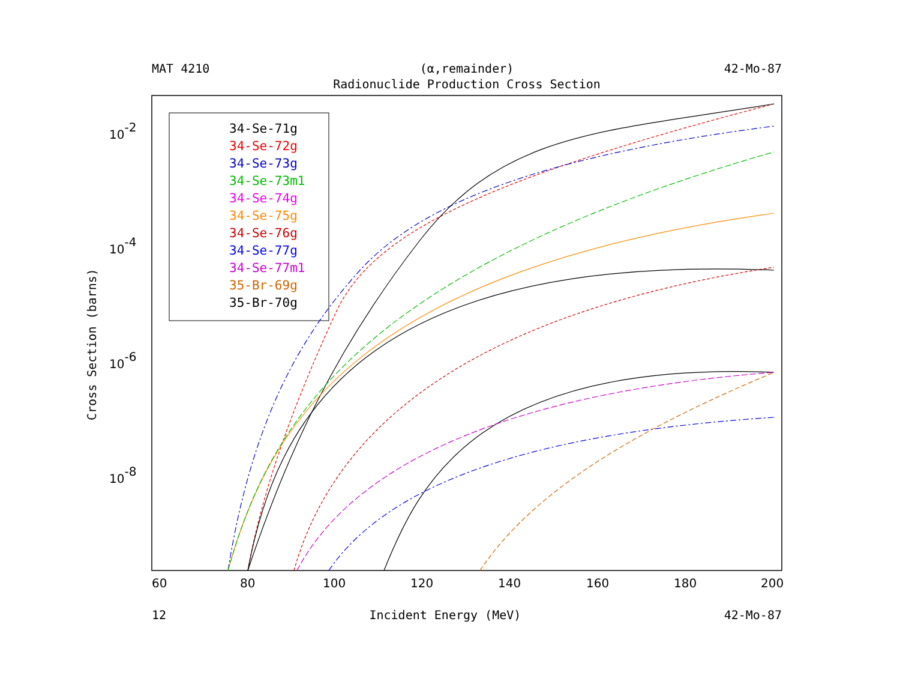MAT 4210 (α,remainder) 42-Mo-87
Radionuclide Production Cross Section
60
80
100
120
140
160
180
200
10-2
10-4
10-6
10-8
Cross Section (barns)
34-Se-71g
34-Se-72g
34-Se-73g
34-Se-73m1
34-Se-74g
34-Se-75g
34-Se-76g
34-Se-77g
34-Se-77m1
35-Br-69g
35-Br-70g
12 Incident Energy (MeV) 42-Mo-87